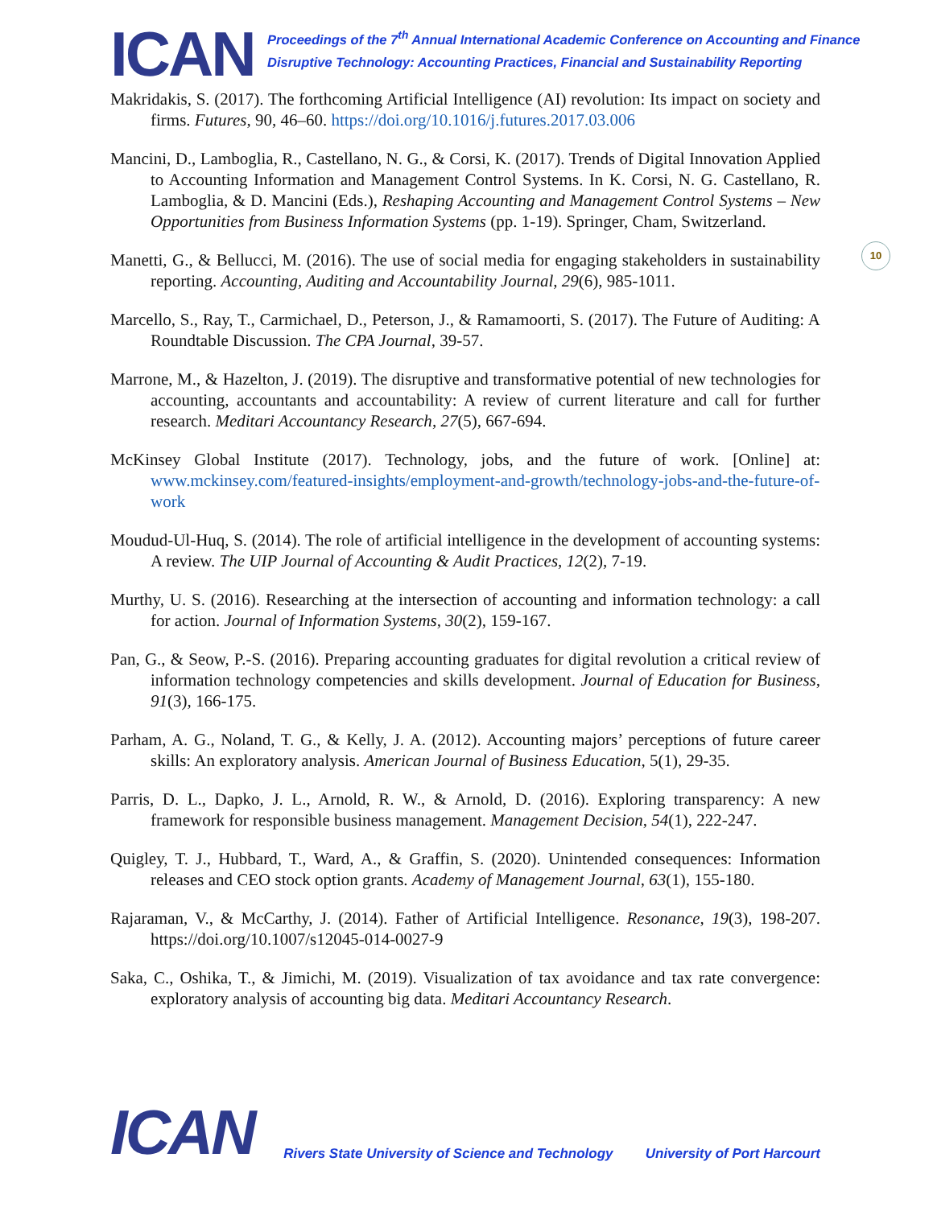ICAN
Proceedings of the 7<sup>th</sup> Annual International Academic Conference on Accounting and Finance
Disruptive Technology: Accounting Practices, Financial and Sustainability Reporting
10
Makridakis, S. (2017). The forthcoming Artificial Intelligence (AI) revolution: Its impact on society and firms. Futures, 90, 46–60. https://doi.org/10.1016/j.futures.2017.03.006
Mancini, D., Lamboglia, R., Castellano, N. G., & Corsi, K. (2017). Trends of Digital Innovation Applied to Accounting Information and Management Control Systems. In K. Corsi, N. G. Castellano, R. Lamboglia, & D. Mancini (Eds.), Reshaping Accounting and Management Control Systems – New Opportunities from Business Information Systems (pp. 1-19). Springer, Cham, Switzerland.
Manetti, G., & Bellucci, M. (2016). The use of social media for engaging stakeholders in sustainability reporting. Accounting, Auditing and Accountability Journal, 29(6), 985-1011.
Marcello, S., Ray, T., Carmichael, D., Peterson, J., & Ramamoorti, S. (2017). The Future of Auditing: A Roundtable Discussion. The CPA Journal, 39-57.
Marrone, M., & Hazelton, J. (2019). The disruptive and transformative potential of new technologies for accounting, accountants and accountability: A review of current literature and call for further research. Meditari Accountancy Research, 27(5), 667-694.
McKinsey Global Institute (2017). Technology, jobs, and the future of work. [Online] at: www.mckinsey.com/featured-insights/employment-and-growth/technology-jobs-and-the-future-of-work
Moudud-Ul-Huq, S. (2014). The role of artificial intelligence in the development of accounting systems: A review. The UIP Journal of Accounting & Audit Practices, 12(2), 7-19.
Murthy, U. S. (2016). Researching at the intersection of accounting and information technology: a call for action. Journal of Information Systems, 30(2), 159-167.
Pan, G., & Seow, P.-S. (2016). Preparing accounting graduates for digital revolution a critical review of information technology competencies and skills development. Journal of Education for Business, 91(3), 166-175.
Parham, A. G., Noland, T. G., & Kelly, J. A. (2012). Accounting majors’ perceptions of future career skills: An exploratory analysis. American Journal of Business Education, 5(1), 29-35.
Parris, D. L., Dapko, J. L., Arnold, R. W., & Arnold, D. (2016). Exploring transparency: A new framework for responsible business management. Management Decision, 54(1), 222-247.
Quigley, T. J., Hubbard, T., Ward, A., & Graffin, S. (2020). Unintended consequences: Information releases and CEO stock option grants. Academy of Management Journal, 63(1), 155-180.
Rajaraman, V., & McCarthy, J. (2014). Father of Artificial Intelligence. Resonance, 19(3), 198-207. https://doi.org/10.1007/s12045-014-0027-9
Saka, C., Oshika, T., & Jimichi, M. (2019). Visualization of tax avoidance and tax rate convergence: exploratory analysis of accounting big data. Meditari Accountancy Research.
ICAN
Rivers State University of Science and Technology
University of Port Harcourt